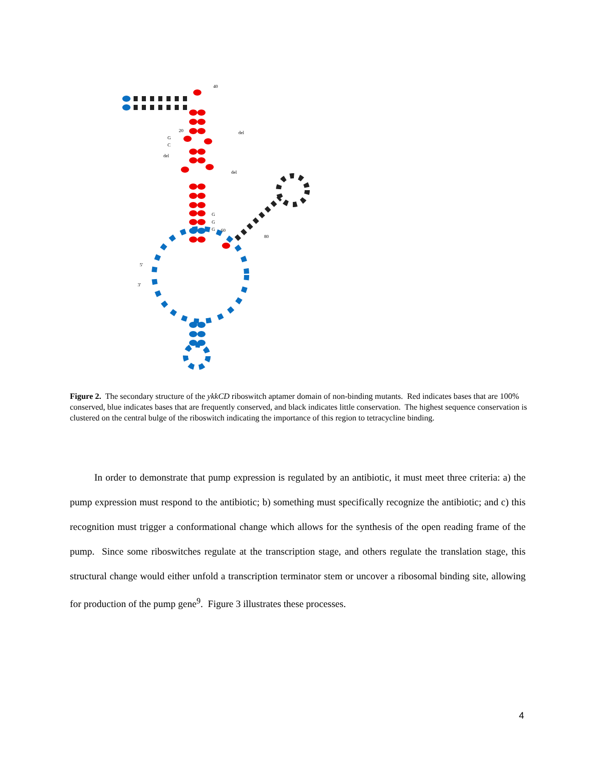del
del
del
G
C
G
G
G
5'
3'
40
60
80
20
Figure 2. The secondary structure of the ykkCD riboswitch aptamer domain of non-binding mutants. Red indicates bases that are 100% conserved, blue indicates bases that are frequently conserved, and black indicates little conservation. The highest sequence conservation is clustered on the central bulge of the riboswitch indicating the importance of this region to tetracycline binding.
   In order to demonstrate that pump expression is regulated by an antibiotic, it must meet three criteria: a) the pump expression must respond to the antibiotic; b) something must specifically recognize the antibiotic; and c) this recognition must trigger a conformational change which allows for the synthesis of the open reading frame of the pump. Since some riboswitches regulate at the transcription stage, and others regulate the translation stage, this structural change would either unfold a transcription terminator stem or uncover a ribosomal binding site, allowing for production of the pump gene<sup>9</sup>. Figure 3 illustrates these processes.
4